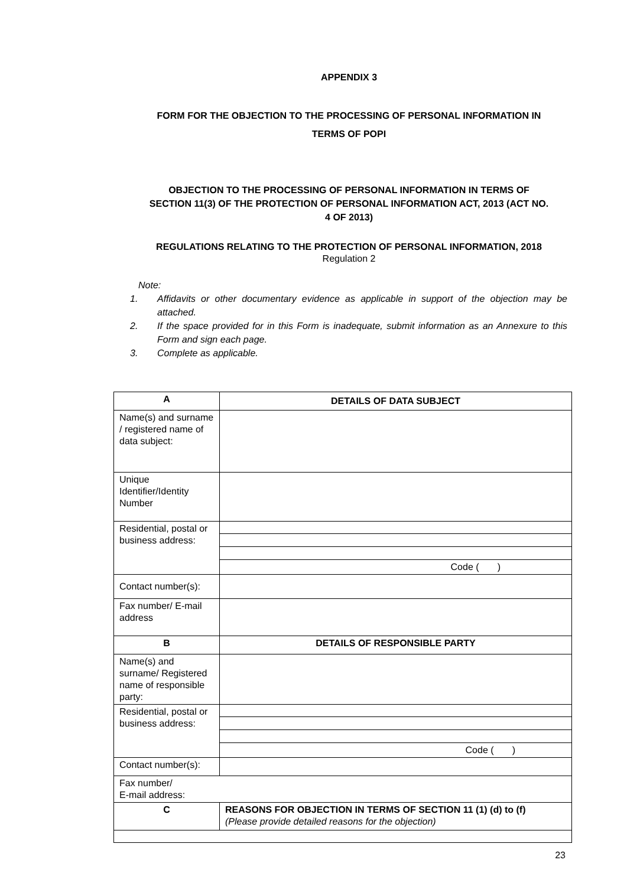APPENDIX 3
FORM FOR THE OBJECTION TO THE PROCESSING OF PERSONAL INFORMATION IN
TERMS OF POPI
OBJECTION TO THE PROCESSING OF PERSONAL INFORMATION IN TERMS OF
SECTION 11(3) OF THE PROTECTION OF PERSONAL INFORMATION ACT, 2013 (ACT NO.
4 OF 2013)
REGULATIONS RELATING TO THE PROTECTION OF PERSONAL INFORMATION, 2018
Regulation 2
Note:
1. Affidavits or other documentary evidence as applicable in support of the objection may be attached.
2. If the space provided for in this Form is inadequate, submit information as an Annexure to this Form and sign each page.
3. Complete as applicable.
| A | DETAILS OF DATA SUBJECT |
| Name(s) and surname / registered name of data subject: | |
| Unique Identifier/Identity Number | |
| Residential, postal or business address: | |
| | Code ( ) |
| Contact number(s): | |
| Fax number/ E-mail address | |
| B | DETAILS OF RESPONSIBLE PARTY |
| Name(s) and surname/ Registered name of responsible party: | |
| Residential, postal or business address: | |
| | Code ( ) |
| Contact number(s): | |
| Fax number/ E-mail address: | |
| C | REASONS FOR OBJECTION IN TERMS OF SECTION 11 (1) (d) to (f) (Please provide detailed reasons for the objection) |
23